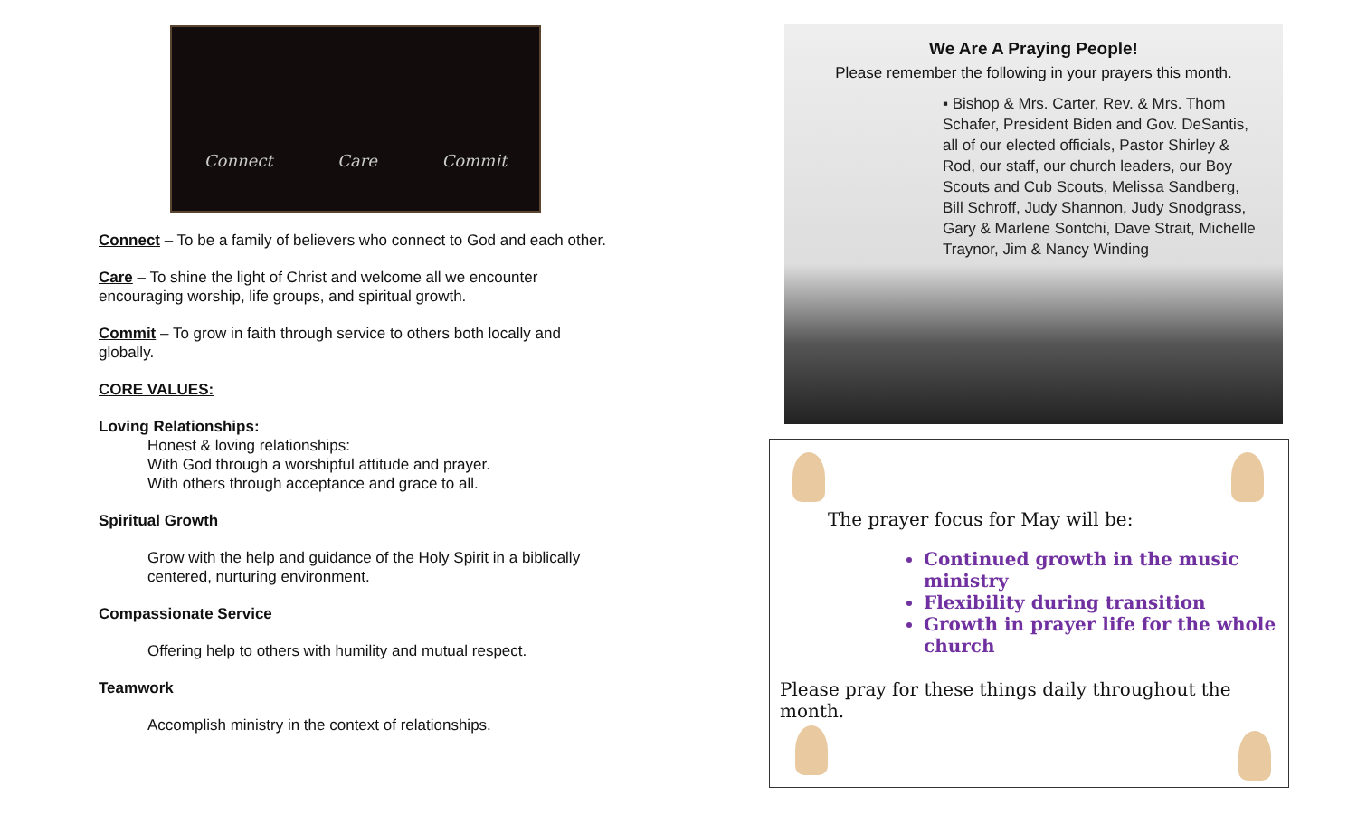Connect Care Commit
Connect – To be a family of believers who connect to God and each other.
Care – To shine the light of Christ and welcome all we encounter encouraging worship, life groups, and spiritual growth.
Commit – To grow in faith through service to others both locally and globally.
CORE VALUES:
Loving Relationships:
Honest & loving relationships:
With God through a worshipful attitude and prayer.
With others through acceptance and grace to all.
Spiritual Growth
Grow with the help and guidance of the Holy Spirit in a biblically centered, nurturing environment.
Compassionate Service
Offering help to others with humility and mutual respect.
Teamwork
Accomplish ministry in the context of relationships.
We Are A Praying People!
Please remember the following in your prayers this month.
▪ Bishop & Mrs. Carter, Rev. & Mrs. Thom Schafer, President Biden and Gov. DeSantis, all of our elected officials, Pastor Shirley & Rod, our staff, our church leaders, our Boy Scouts and Cub Scouts, Melissa Sandberg, Bill Schroff, Judy Shannon, Judy Snodgrass, Gary & Marlene Sontchi, Dave Strait, Michelle Traynor, Jim & Nancy Winding
The prayer focus for May will be:
Continued growth in the music ministry
Flexibility during transition
Growth in prayer life for the whole church
Please pray for these things daily throughout the month.